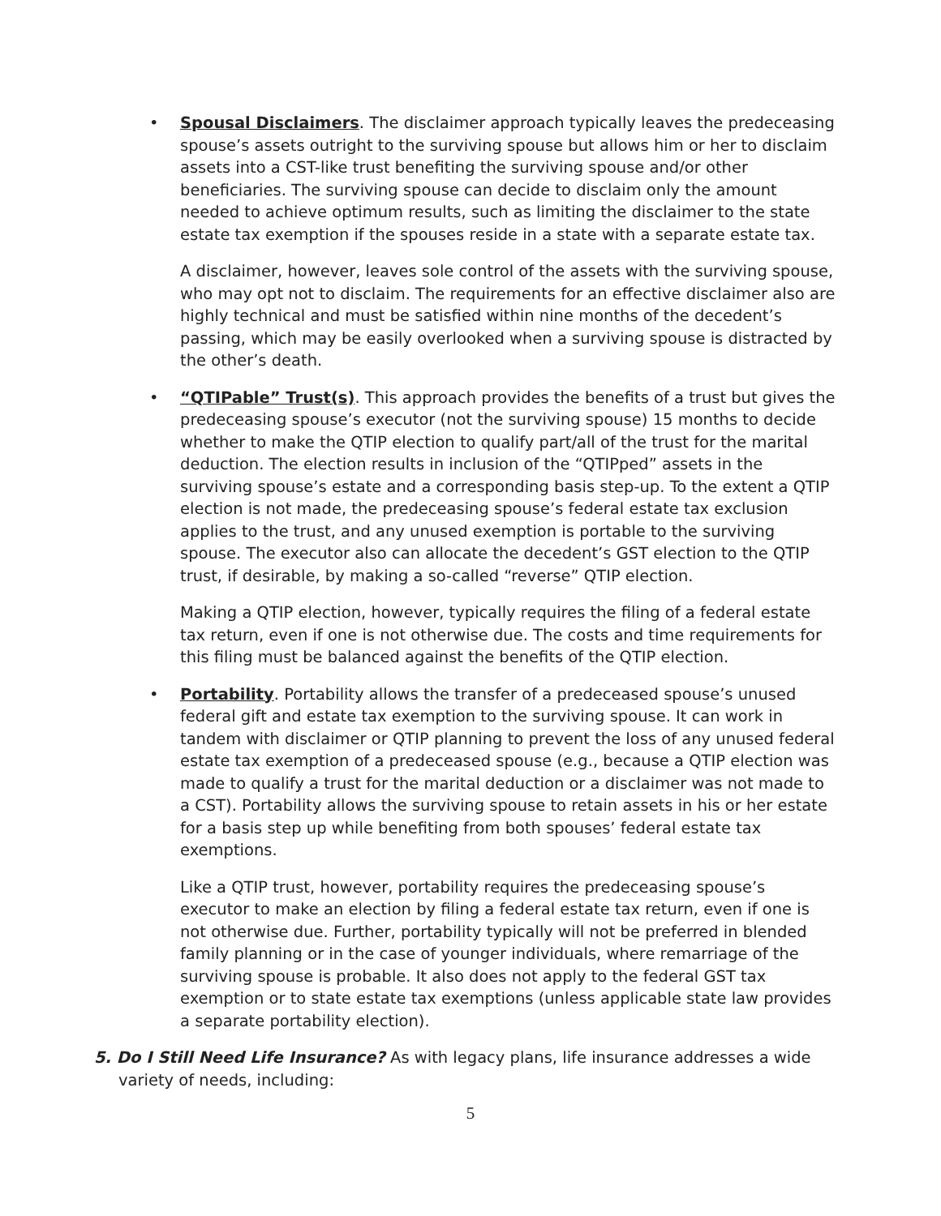•
Spousal Disclaimers. The disclaimer approach typically leaves the predeceasing spouse’s assets outright to the surviving spouse but allows him or her to disclaim assets into a CST-like trust benefiting the surviving spouse and/or other beneficiaries. The surviving spouse can decide to disclaim only the amount needed to achieve optimum results, such as limiting the disclaimer to the state estate tax exemption if the spouses reside in a state with a separate estate tax.
A disclaimer, however, leaves sole control of the assets with the surviving spouse, who may opt not to disclaim. The requirements for an effective disclaimer also are highly technical and must be satisfied within nine months of the decedent’s passing, which may be easily overlooked when a surviving spouse is distracted by the other’s death.
•
“QTIPable” Trust(s). This approach provides the benefits of a trust but gives the predeceasing spouse’s executor (not the surviving spouse) 15 months to decide whether to make the QTIP election to qualify part/all of the trust for the marital deduction. The election results in inclusion of the “QTIPped” assets in the surviving spouse’s estate and a corresponding basis step-up. To the extent a QTIP election is not made, the predeceasing spouse’s federal estate tax exclusion applies to the trust, and any unused exemption is portable to the surviving spouse. The executor also can allocate the decedent’s GST election to the QTIP trust, if desirable, by making a so-called “reverse” QTIP election.
Making a QTIP election, however, typically requires the filing of a federal estate tax return, even if one is not otherwise due. The costs and time requirements for this filing must be balanced against the benefits of the QTIP election.
•
Portability. Portability allows the transfer of a predeceased spouse’s unused federal gift and estate tax exemption to the surviving spouse. It can work in tandem with disclaimer or QTIP planning to prevent the loss of any unused federal estate tax exemption of a predeceased spouse (e.g., because a QTIP election was made to qualify a trust for the marital deduction or a disclaimer was not made to a CST). Portability allows the surviving spouse to retain assets in his or her estate for a basis step up while benefiting from both spouses’ federal estate tax exemptions.
Like a QTIP trust, however, portability requires the predeceasing spouse’s executor to make an election by filing a federal estate tax return, even if one is not otherwise due. Further, portability typically will not be preferred in blended family planning or in the case of younger individuals, where remarriage of the surviving spouse is probable. It also does not apply to the federal GST tax exemption or to state estate tax exemptions (unless applicable state law provides a separate portability election).
5. Do I Still Need Life Insurance? As with legacy plans, life insurance addresses a wide variety of needs, including:
5